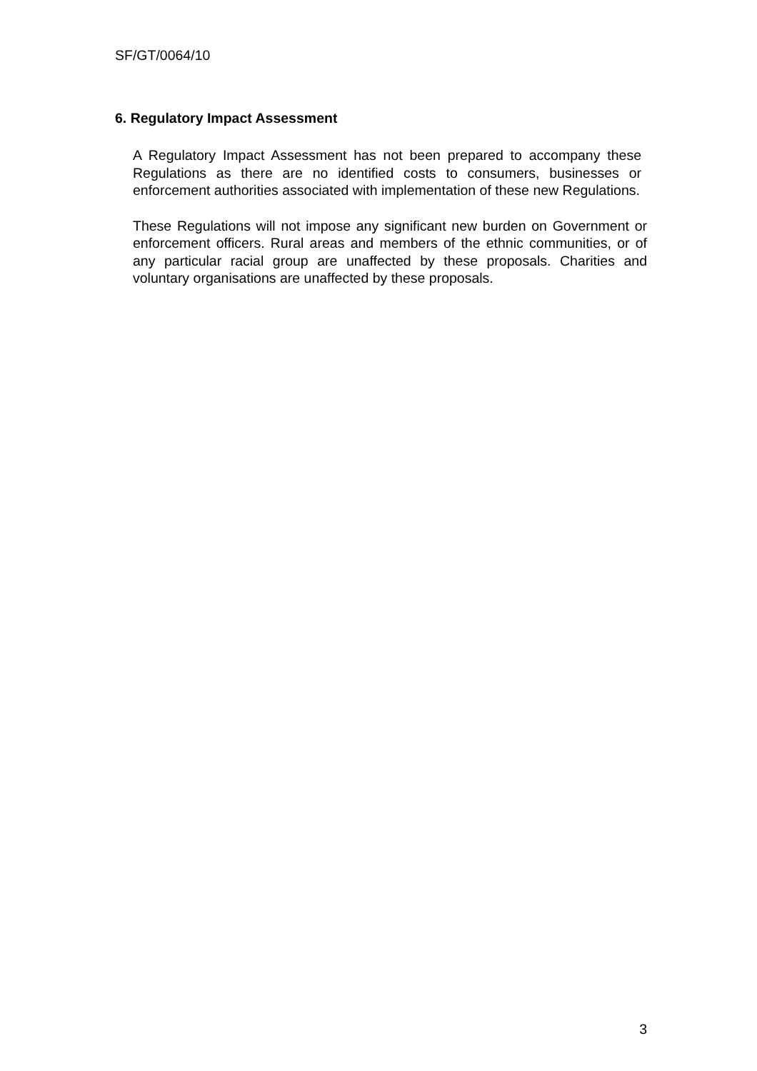SF/GT/0064/10
6. Regulatory Impact Assessment
A Regulatory Impact Assessment has not been prepared to accompany these Regulations as there are no identified costs to consumers, businesses or enforcement authorities associated with implementation of these new Regulations.
These Regulations will not impose any significant new burden on Government or enforcement officers. Rural areas and members of the ethnic communities, or of any particular racial group are unaffected by these proposals. Charities and voluntary organisations are unaffected by these proposals.
3